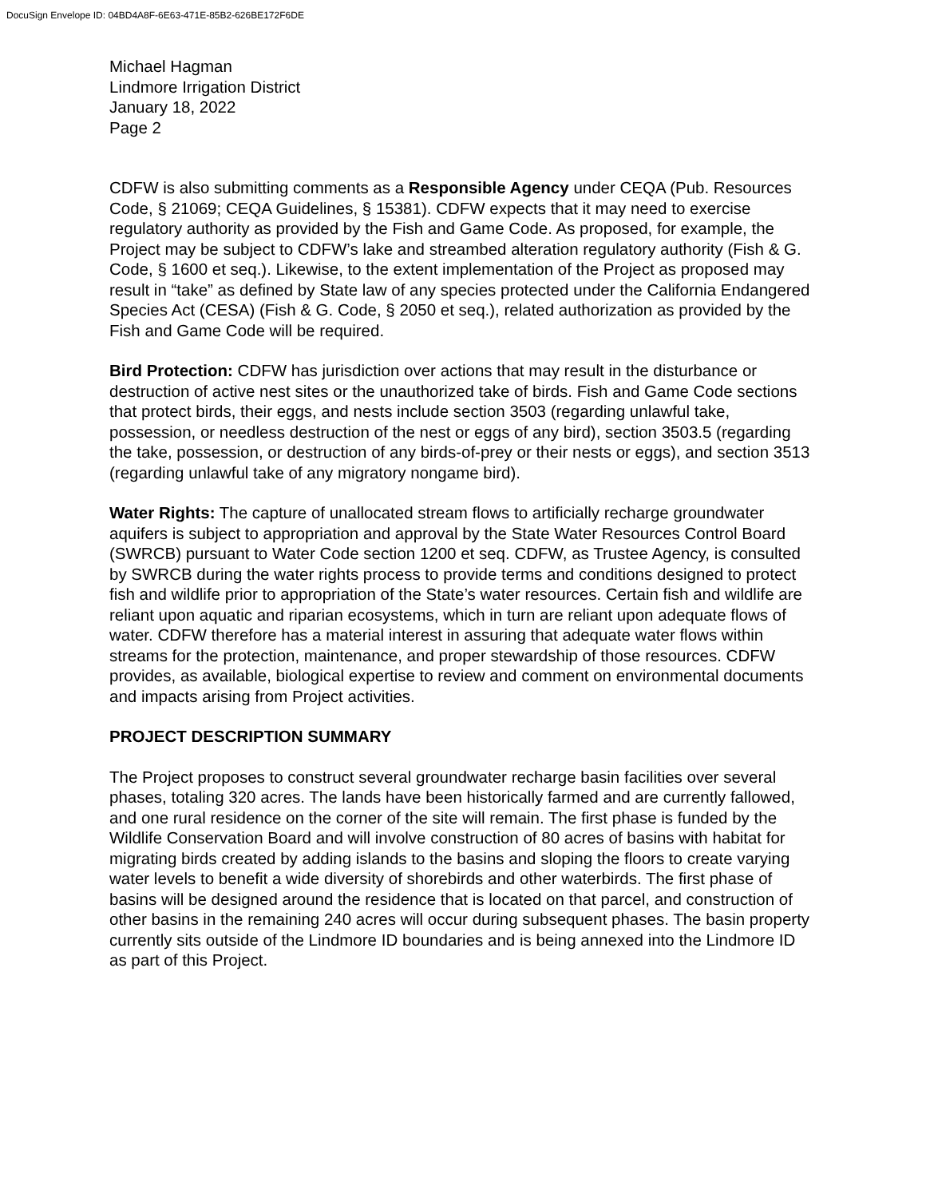DocuSign Envelope ID: 04BD4A8F-6E63-471E-85B2-626BE172F6DE
Michael Hagman
Lindmore Irrigation District
January 18, 2022
Page 2
CDFW is also submitting comments as a Responsible Agency under CEQA (Pub. Resources Code, § 21069; CEQA Guidelines, § 15381). CDFW expects that it may need to exercise regulatory authority as provided by the Fish and Game Code. As proposed, for example, the Project may be subject to CDFW’s lake and streambed alteration regulatory authority (Fish & G. Code, § 1600 et seq.). Likewise, to the extent implementation of the Project as proposed may result in “take” as defined by State law of any species protected under the California Endangered Species Act (CESA) (Fish & G. Code, § 2050 et seq.), related authorization as provided by the Fish and Game Code will be required.
Bird Protection: CDFW has jurisdiction over actions that may result in the disturbance or destruction of active nest sites or the unauthorized take of birds. Fish and Game Code sections that protect birds, their eggs, and nests include section 3503 (regarding unlawful take, possession, or needless destruction of the nest or eggs of any bird), section 3503.5 (regarding the take, possession, or destruction of any birds-of-prey or their nests or eggs), and section 3513 (regarding unlawful take of any migratory nongame bird).
Water Rights: The capture of unallocated stream flows to artificially recharge groundwater aquifers is subject to appropriation and approval by the State Water Resources Control Board (SWRCB) pursuant to Water Code section 1200 et seq. CDFW, as Trustee Agency, is consulted by SWRCB during the water rights process to provide terms and conditions designed to protect fish and wildlife prior to appropriation of the State’s water resources. Certain fish and wildlife are reliant upon aquatic and riparian ecosystems, which in turn are reliant upon adequate flows of water. CDFW therefore has a material interest in assuring that adequate water flows within streams for the protection, maintenance, and proper stewardship of those resources. CDFW provides, as available, biological expertise to review and comment on environmental documents and impacts arising from Project activities.
PROJECT DESCRIPTION SUMMARY
The Project proposes to construct several groundwater recharge basin facilities over several phases, totaling 320 acres. The lands have been historically farmed and are currently fallowed, and one rural residence on the corner of the site will remain. The first phase is funded by the Wildlife Conservation Board and will involve construction of 80 acres of basins with habitat for migrating birds created by adding islands to the basins and sloping the floors to create varying water levels to benefit a wide diversity of shorebirds and other waterbirds. The first phase of basins will be designed around the residence that is located on that parcel, and construction of other basins in the remaining 240 acres will occur during subsequent phases. The basin property currently sits outside of the Lindmore ID boundaries and is being annexed into the Lindmore ID as part of this Project.